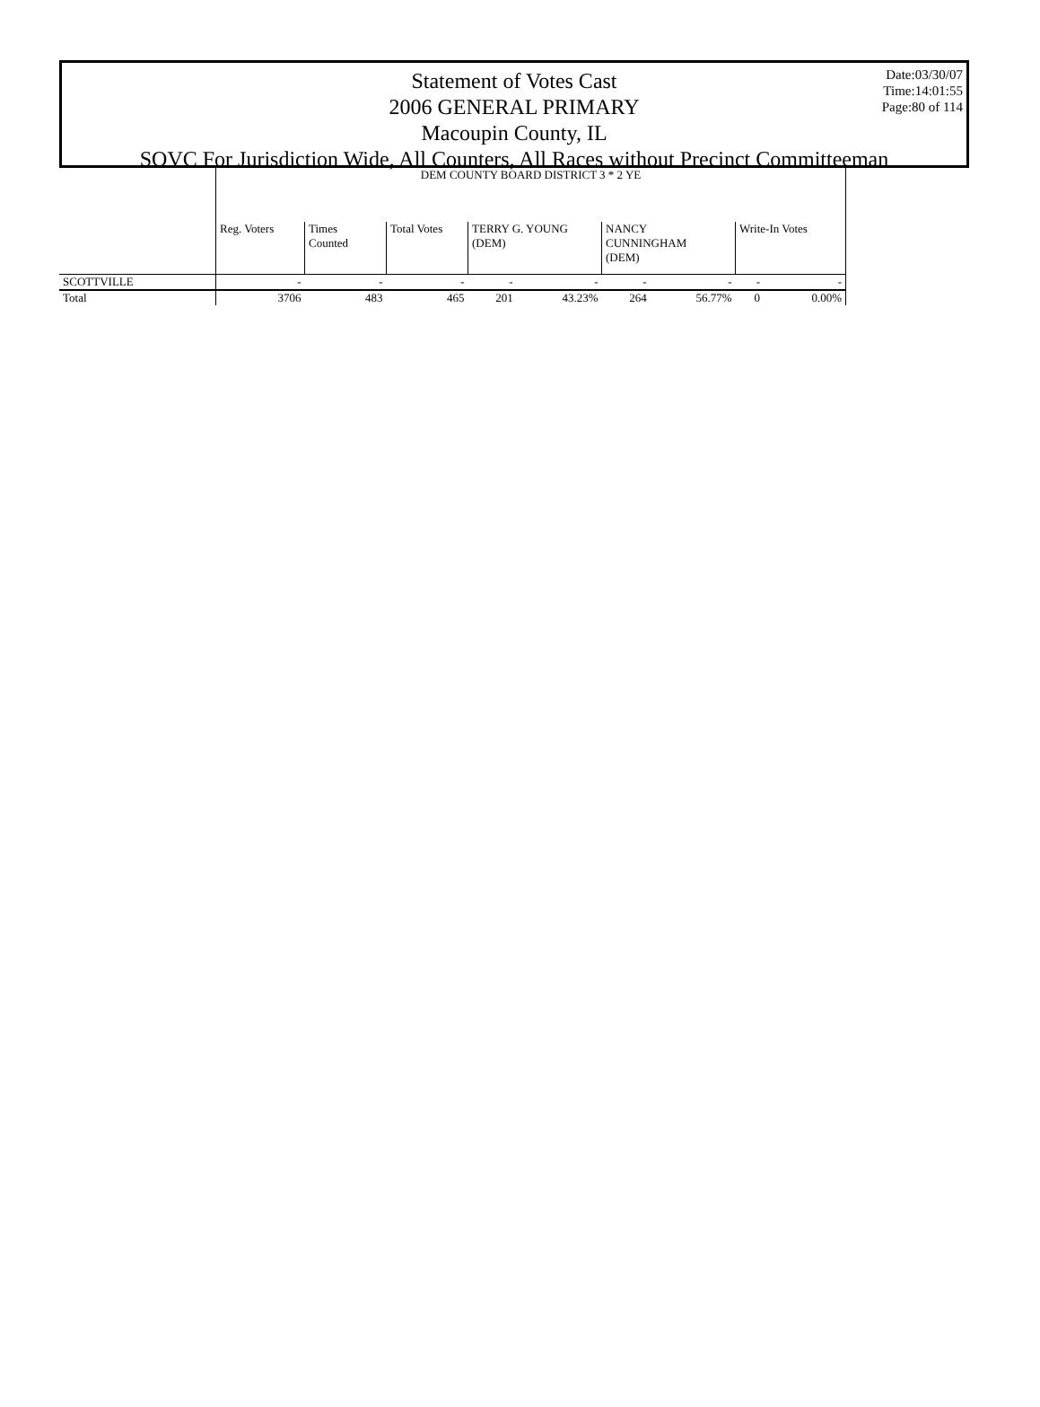Date:03/30/07
Time:14:01:55
Page:80 of 114
Statement of Votes Cast
2006 GENERAL PRIMARY
Macoupin County, IL
SOVC For Jurisdiction Wide, All Counters, All Races without Precinct Committeeman
| | DEM COUNTY BOARD DISTRICT 3 * 2 YE | | | | | | | | |
| | Reg. Voters | Times Counted | Total Votes | TERRY G. YOUNG (DEM) | | NANCY CUNNINGHAM (DEM) | | Write-In Votes | |
| SCOTTVILLE | - | - | - | - | - | - | - | - | - |
| Total | 3706 | 483 | 465 | 201 | 43.23% | 264 | 56.77% | 0 | 0.00% |